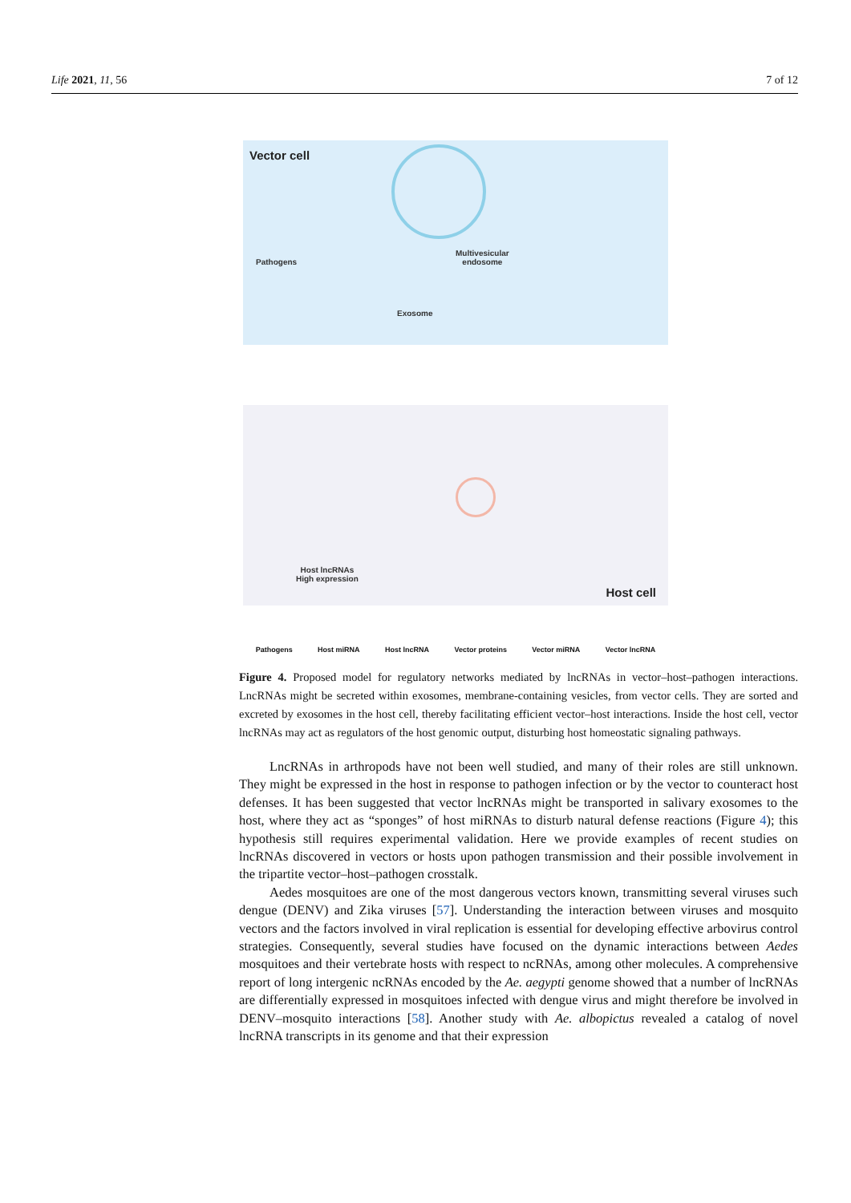Life 2021, 11, 56 7 of 12
Vector cell
Pathogens
Multivesicular
endosome
Exosome
Host lncRNAs
High expression
Host cell
Pathogens Host miRNA Host lncRNA Vector proteins Vector miRNA Vector lncRNA
Figure 4. Proposed model for regulatory networks mediated by lncRNAs in vector–host–pathogen interactions. LncRNAs might be secreted within exosomes, membrane-containing vesicles, from vector cells. They are sorted and excreted by exosomes in the host cell, thereby facilitating efficient vector–host interactions. Inside the host cell, vector lncRNAs may act as regulators of the host genomic output, disturbing host homeostatic signaling pathways.
LncRNAs in arthropods have not been well studied, and many of their roles are still unknown. They might be expressed in the host in response to pathogen infection or by the vector to counteract host defenses. It has been suggested that vector lncRNAs might be transported in salivary exosomes to the host, where they act as “sponges” of host miRNAs to disturb natural defense reactions (Figure 4); this hypothesis still requires experimental validation. Here we provide examples of recent studies on lncRNAs discovered in vectors or hosts upon pathogen transmission and their possible involvement in the tripartite vector–host–pathogen crosstalk.
Aedes mosquitoes are one of the most dangerous vectors known, transmitting several viruses such dengue (DENV) and Zika viruses [57]. Understanding the interaction between viruses and mosquito vectors and the factors involved in viral replication is essential for developing effective arbovirus control strategies. Consequently, several studies have focused on the dynamic interactions between Aedes mosquitoes and their vertebrate hosts with respect to ncRNAs, among other molecules. A comprehensive report of long intergenic ncRNAs encoded by the Ae. aegypti genome showed that a number of lncRNAs are differentially expressed in mosquitoes infected with dengue virus and might therefore be involved in DENV–mosquito interactions [58]. Another study with Ae. albopictus revealed a catalog of novel lncRNA transcripts in its genome and that their expression